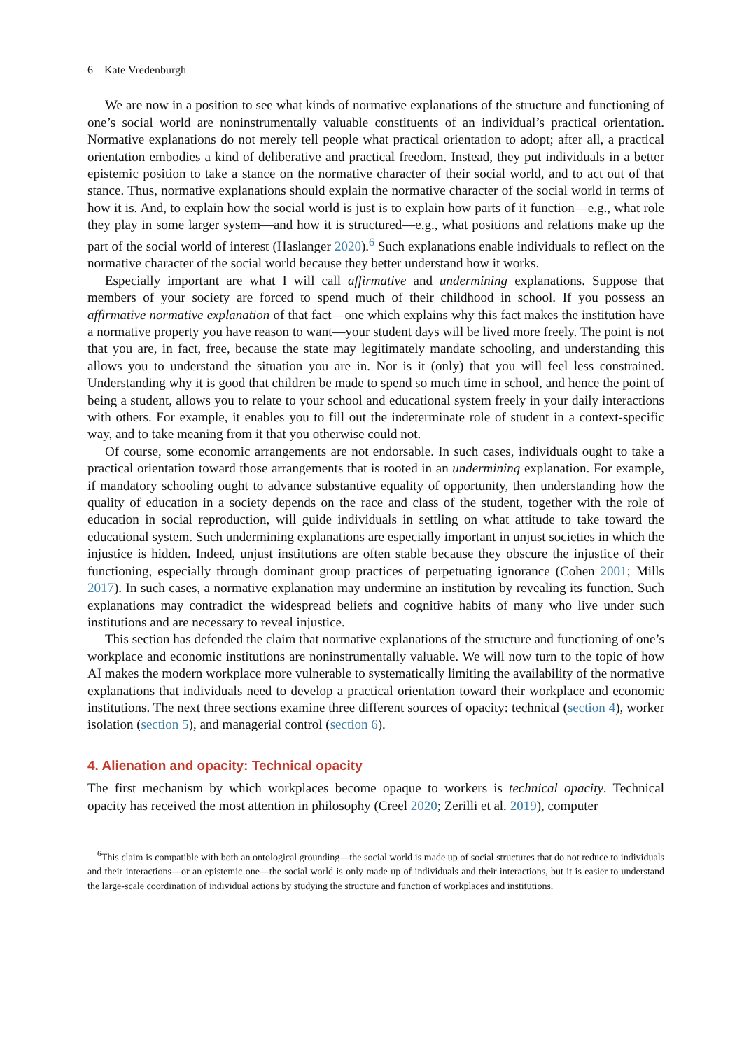6 Kate Vredenburgh
We are now in a position to see what kinds of normative explanations of the structure and functioning of one’s social world are noninstrumentally valuable constituents of an individual’s practical orientation. Normative explanations do not merely tell people what practical orientation to adopt; after all, a practical orientation embodies a kind of deliberative and practical freedom. Instead, they put individuals in a better epistemic position to take a stance on the normative character of their social world, and to act out of that stance. Thus, normative explanations should explain the normative character of the social world in terms of how it is. And, to explain how the social world is just is to explain how parts of it function—e.g., what role they play in some larger system—and how it is structured—e.g., what positions and relations make up the part of the social world of interest (Haslanger 2020).<sup>6</sup> Such explanations enable individuals to reflect on the normative character of the social world because they better understand how it works.
Especially important are what I will call affirmative and undermining explanations. Suppose that members of your society are forced to spend much of their childhood in school. If you possess an affirmative normative explanation of that fact—one which explains why this fact makes the institution have a normative property you have reason to want—your student days will be lived more freely. The point is not that you are, in fact, free, because the state may legitimately mandate schooling, and understanding this allows you to understand the situation you are in. Nor is it (only) that you will feel less constrained. Understanding why it is good that children be made to spend so much time in school, and hence the point of being a student, allows you to relate to your school and educational system freely in your daily interactions with others. For example, it enables you to fill out the indeterminate role of student in a context-specific way, and to take meaning from it that you otherwise could not.
Of course, some economic arrangements are not endorsable. In such cases, individuals ought to take a practical orientation toward those arrangements that is rooted in an undermining explanation. For example, if mandatory schooling ought to advance substantive equality of opportunity, then understanding how the quality of education in a society depends on the race and class of the student, together with the role of education in social reproduction, will guide individuals in settling on what attitude to take toward the educational system. Such undermining explanations are especially important in unjust societies in which the injustice is hidden. Indeed, unjust institutions are often stable because they obscure the injustice of their functioning, especially through dominant group practices of perpetuating ignorance (Cohen 2001; Mills 2017). In such cases, a normative explanation may undermine an institution by revealing its function. Such explanations may contradict the widespread beliefs and cognitive habits of many who live under such institutions and are necessary to reveal injustice.
This section has defended the claim that normative explanations of the structure and functioning of one’s workplace and economic institutions are noninstrumentally valuable. We will now turn to the topic of how AI makes the modern workplace more vulnerable to systematically limiting the availability of the normative explanations that individuals need to develop a practical orientation toward their workplace and economic institutions. The next three sections examine three different sources of opacity: technical (section 4), worker isolation (section 5), and managerial control (section 6).
4. Alienation and opacity: Technical opacity
The first mechanism by which workplaces become opaque to workers is technical opacity. Technical opacity has received the most attention in philosophy (Creel 2020; Zerilli et al. 2019), computer
<sup>6</sup> This claim is compatible with both an ontological grounding—the social world is made up of social structures that do not reduce to individuals and their interactions—or an epistemic one—the social world is only made up of individuals and their interactions, but it is easier to understand the large-scale coordination of individual actions by studying the structure and function of workplaces and institutions.